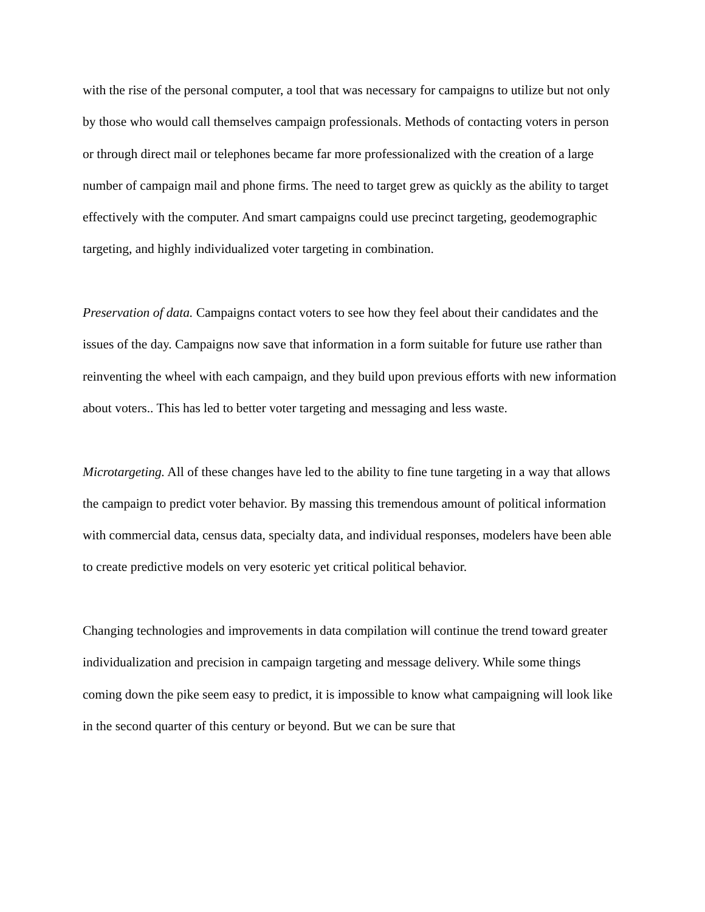with the rise of the personal computer, a tool that was necessary for campaigns to utilize but not only by those who would call themselves campaign professionals. Methods of contacting voters in person or through direct mail or telephones became far more professionalized with the creation of a large number of campaign mail and phone firms. The need to target grew as quickly as the ability to target effectively with the computer. And smart campaigns could use precinct targeting, geodemographic targeting, and highly individualized voter targeting in combination.
Preservation of data. Campaigns contact voters to see how they feel about their candidates and the issues of the day. Campaigns now save that information in a form suitable for future use rather than reinventing the wheel with each campaign, and they build upon previous efforts with new information about voters.. This has led to better voter targeting and messaging and less waste.
Microtargeting. All of these changes have led to the ability to fine tune targeting in a way that allows the campaign to predict voter behavior. By massing this tremendous amount of political information with commercial data, census data, specialty data, and individual responses, modelers have been able to create predictive models on very esoteric yet critical political behavior.
Changing technologies and improvements in data compilation will continue the trend toward greater individualization and precision in campaign targeting and message delivery. While some things coming down the pike seem easy to predict, it is impossible to know what campaigning will look like in the second quarter of this century or beyond. But we can be sure that